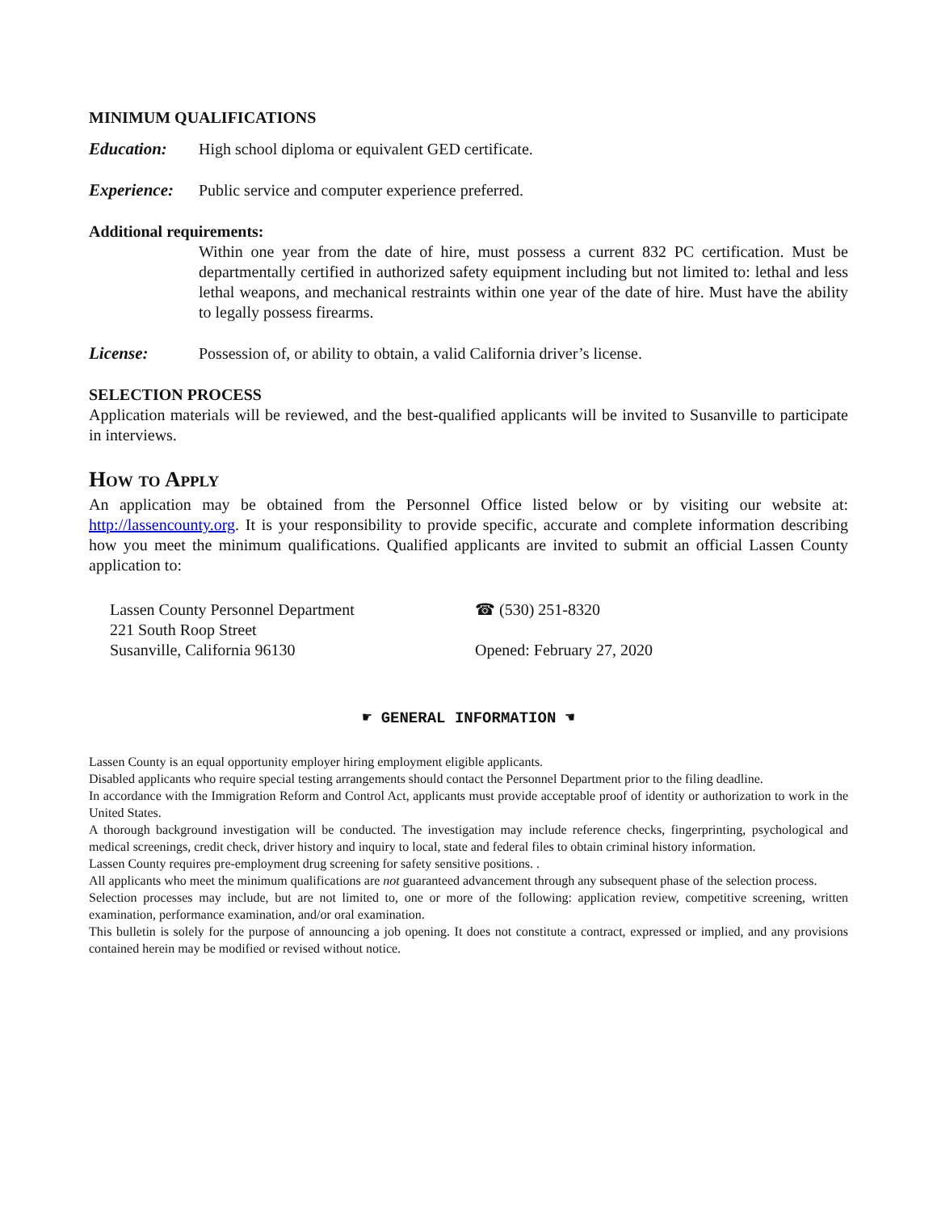MINIMUM QUALIFICATIONS
Education: High school diploma or equivalent GED certificate.
Experience:
Public service and computer experience preferred.
Additional requirements:
Within one year from the date of hire, must possess a current 832 PC certification. Must be departmentally certified in authorized safety equipment including but not limited to: lethal and less lethal weapons, and mechanical restraints within one year of the date of hire. Must have the ability to legally possess firearms.
License: Possession of, or ability to obtain, a valid California driver’s license.
SELECTION PROCESS
Application materials will be reviewed, and the best-qualified applicants will be invited to Susanville to participate in interviews.
How to Apply
An application may be obtained from the Personnel Office listed below or by visiting our website at: http://lassencounty.org. It is your responsibility to provide specific, accurate and complete information describing how you meet the minimum qualifications. Qualified applicants are invited to submit an official Lassen County application to:
Lassen County Personnel Department
221 South Roop Street
Susanville, California 96130
☎ (530) 251-8320
Opened: February 27, 2020
☛ GENERAL INFORMATION ☚
Lassen County is an equal opportunity employer hiring employment eligible applicants.
Disabled applicants who require special testing arrangements should contact the Personnel Department prior to the filing deadline.
In accordance with the Immigration Reform and Control Act, applicants must provide acceptable proof of identity or authorization to work in the United States.
A thorough background investigation will be conducted. The investigation may include reference checks, fingerprinting, psychological and medical screenings, credit check, driver history and inquiry to local, state and federal files to obtain criminal history information.
Lassen County requires pre-employment drug screening for safety sensitive positions. .
All applicants who meet the minimum qualifications are not guaranteed advancement through any subsequent phase of the selection process.
Selection processes may include, but are not limited to, one or more of the following: application review, competitive screening, written examination, performance examination, and/or oral examination.
This bulletin is solely for the purpose of announcing a job opening. It does not constitute a contract, expressed or implied, and any provisions contained herein may be modified or revised without notice.